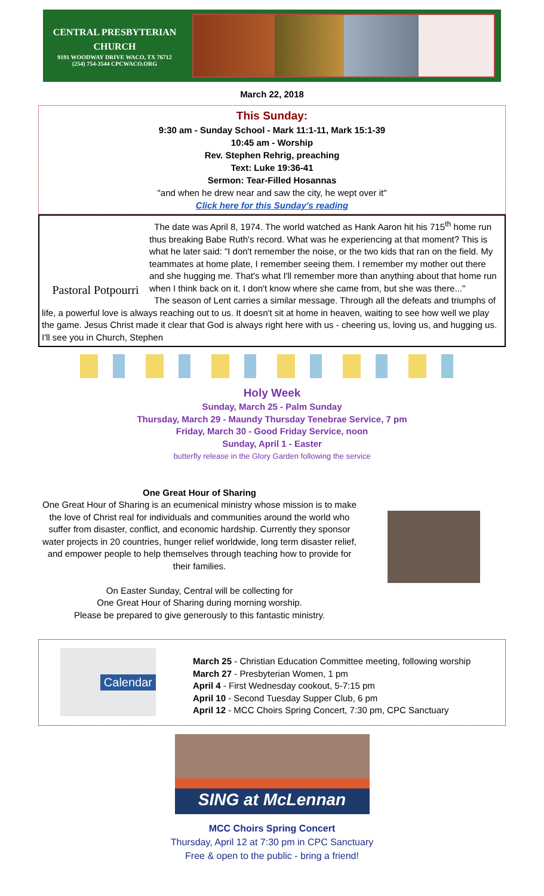CENTRAL PRESBYTERIAN
CHURCH
9191 WOODWAY DRIVE WACO, TX 76712
(254) 754-3544 CPCWACO.ORG
March 22, 2018
This Sunday:
9:30 am - Sunday School - Mark 11:1-11, Mark 15:1-39
10:45 am - Worship
Rev. Stephen Rehrig, preaching
Text: Luke 19:36-41
Sermon: Tear-Filled Hosannas
"and when he drew near and saw the city, he wept over it"
Click here for this Sunday's reading
Pastoral Potpourri
The date was April 8, 1974. The world watched as Hank Aaron hit his 715<sup>th</sup> home run thus breaking Babe Ruth's record. What was he experiencing at that moment? This is what he later said: "I don't remember the noise, or the two kids that ran on the field. My teammates at home plate, I remember seeing them. I remember my mother out there and she hugging me. That's what I'll remember more than anything about that home run when I think back on it. I don't know where she came from, but she was there..."
The season of Lent carries a similar message. Through all the defeats and triumphs of life, a powerful love is always reaching out to us. It doesn't sit at home in heaven, waiting to see how well we play the game. Jesus Christ made it clear that God is always right here with us - cheering us, loving us, and hugging us.
I'll see you in Church, Stephen
Holy Week
Sunday, March 25 - Palm Sunday
Thursday, March 29 - Maundy Thursday Tenebrae Service, 7 pm
Friday, March 30 - Good Friday Service, noon
Sunday, April 1 - Easter
butterfly release in the Glory Garden following the service
One Great Hour of Sharing
One Great Hour of Sharing is an ecumenical ministry whose mission is to make the love of Christ real for individuals and communities around the world who suffer from disaster, conflict, and economic hardship. Currently they sponsor water projects in 20 countries, hunger relief worldwide, long term disaster relief, and empower people to help themselves through teaching how to provide for their families.
On Easter Sunday, Central will be collecting for
One Great Hour of Sharing during morning worship.
Please be prepared to give generously to this fantastic ministry.
Calendar
March 25 - Christian Education Committee meeting, following worship
March 27 - Presbyterian Women, 1 pm
April 4 - First Wednesday cookout, 5-7:15 pm
April 10 - Second Tuesday Supper Club, 6 pm
April 12 - MCC Choirs Spring Concert, 7:30 pm, CPC Sanctuary
SING at McLennan
MCC Choirs Spring Concert
Thursday, April 12 at 7:30 pm in CPC Sanctuary
Free & open to the public - bring a friend!